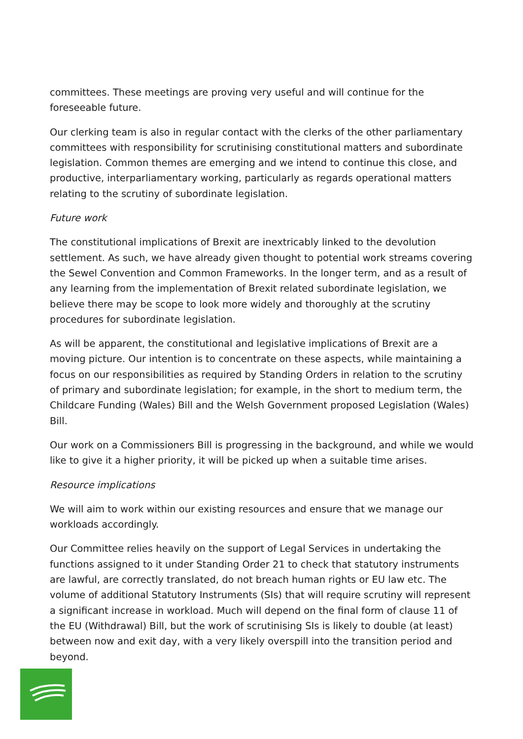committees. These meetings are proving very useful and will continue for the foreseeable future.
Our clerking team is also in regular contact with the clerks of the other parliamentary committees with responsibility for scrutinising constitutional matters and subordinate legislation. Common themes are emerging and we intend to continue this close, and productive, interparliamentary working, particularly as regards operational matters relating to the scrutiny of subordinate legislation.
Future work
The constitutional implications of Brexit are inextricably linked to the devolution settlement. As such, we have already given thought to potential work streams covering the Sewel Convention and Common Frameworks. In the longer term, and as a result of any learning from the implementation of Brexit related subordinate legislation, we believe there may be scope to look more widely and thoroughly at the scrutiny procedures for subordinate legislation.
As will be apparent, the constitutional and legislative implications of Brexit are a moving picture. Our intention is to concentrate on these aspects, while maintaining a focus on our responsibilities as required by Standing Orders in relation to the scrutiny of primary and subordinate legislation; for example, in the short to medium term, the Childcare Funding (Wales) Bill and the Welsh Government proposed Legislation (Wales) Bill.
Our work on a Commissioners Bill is progressing in the background, and while we would like to give it a higher priority, it will be picked up when a suitable time arises.
Resource implications
We will aim to work within our existing resources and ensure that we manage our workloads accordingly.
Our Committee relies heavily on the support of Legal Services in undertaking the functions assigned to it under Standing Order 21 to check that statutory instruments are lawful, are correctly translated, do not breach human rights or EU law etc. The volume of additional Statutory Instruments (SIs) that will require scrutiny will represent a significant increase in workload. Much will depend on the final form of clause 11 of the EU (Withdrawal) Bill, but the work of scrutinising SIs is likely to double (at least) between now and exit day, with a very likely overspill into the transition period and beyond.